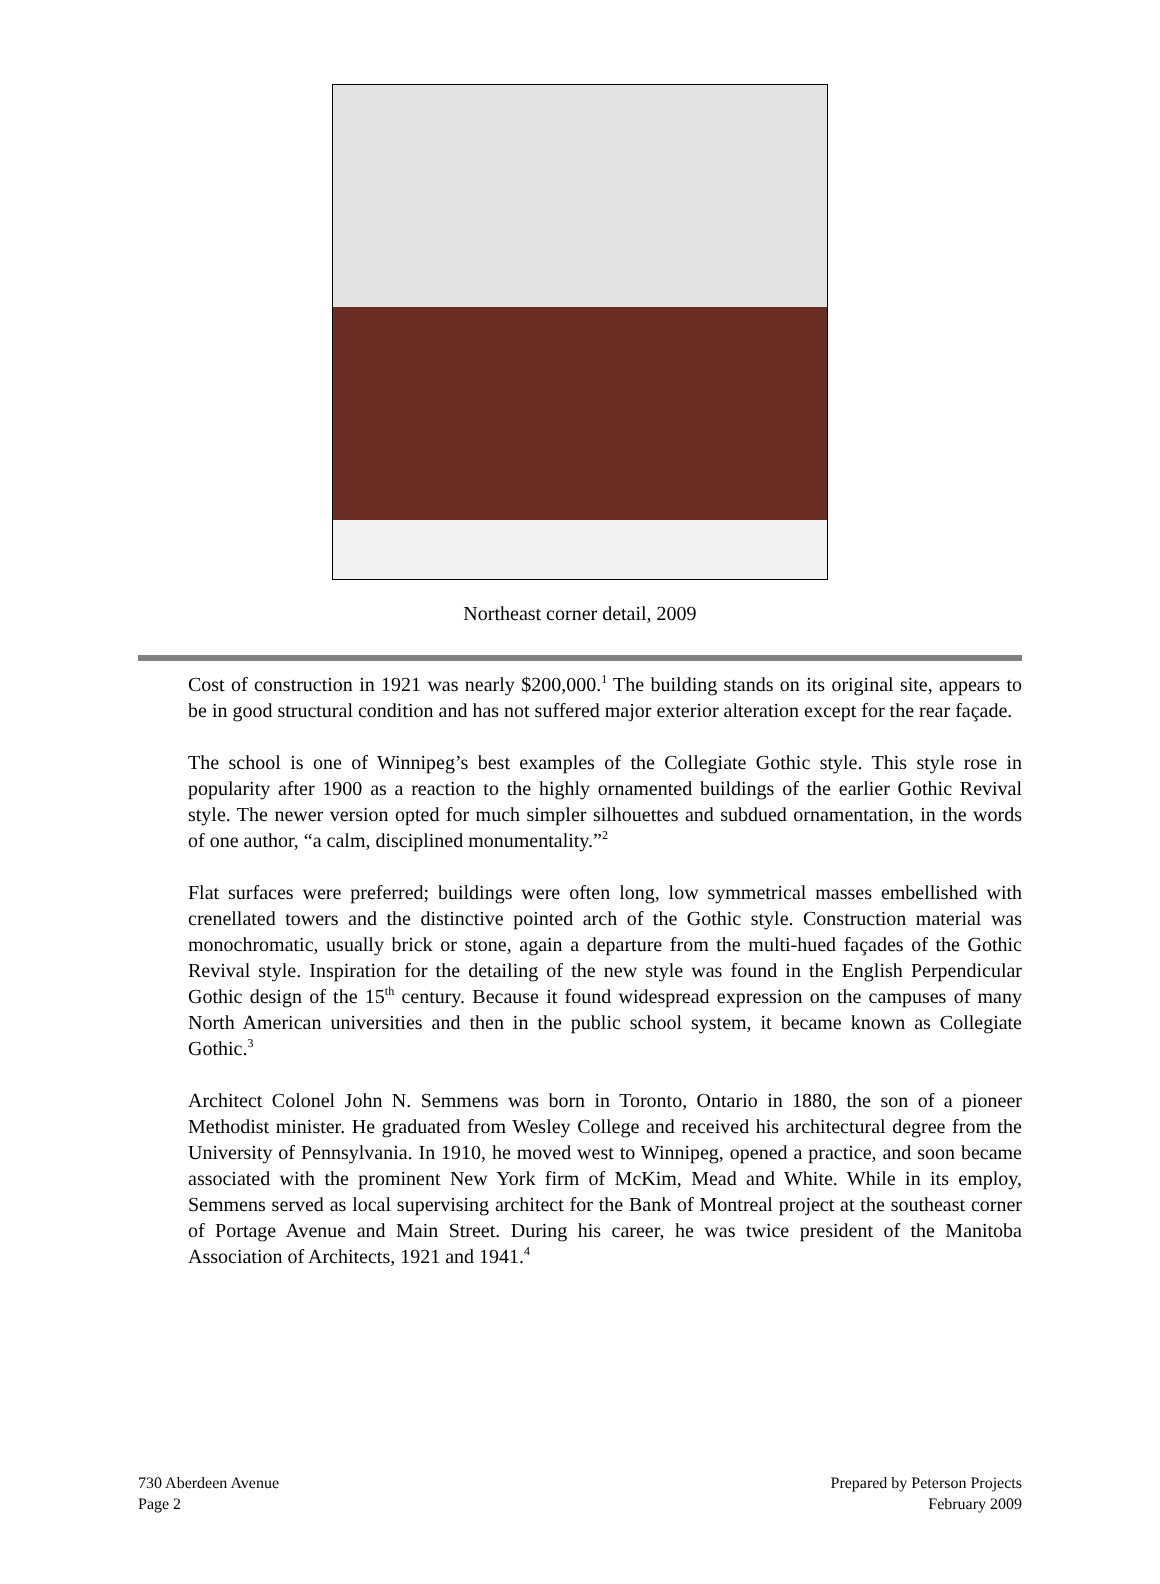Northeast corner detail, 2009
Cost of construction in 1921 was nearly $200,000.<sup>1</sup> The building stands on its original site, appears to be in good structural condition and has not suffered major exterior alteration except for the rear façade.
The school is one of Winnipeg’s best examples of the Collegiate Gothic style. This style rose in popularity after 1900 as a reaction to the highly ornamented buildings of the earlier Gothic Revival style. The newer version opted for much simpler silhouettes and subdued ornamentation, in the words of one author, “a calm, disciplined monumentality.”<sup>2</sup>
Flat surfaces were preferred; buildings were often long, low symmetrical masses embellished with crenellated towers and the distinctive pointed arch of the Gothic style. Construction material was monochromatic, usually brick or stone, again a departure from the multi-hued façades of the Gothic Revival style. Inspiration for the detailing of the new style was found in the English Perpendicular Gothic design of the 15<sup>th</sup> century. Because it found widespread expression on the campuses of many North American universities and then in the public school system, it became known as Collegiate Gothic.<sup>3</sup>
Architect Colonel John N. Semmens was born in Toronto, Ontario in 1880, the son of a pioneer Methodist minister. He graduated from Wesley College and received his architectural degree from the University of Pennsylvania. In 1910, he moved west to Winnipeg, opened a practice, and soon became associated with the prominent New York firm of McKim, Mead and White. While in its employ, Semmens served as local supervising architect for the Bank of Montreal project at the southeast corner of Portage Avenue and Main Street. During his career, he was twice president of the Manitoba Association of Architects, 1921 and 1941.<sup>4</sup>
730 Aberdeen Avenue
Page 2
Prepared by Peterson Projects
February 2009